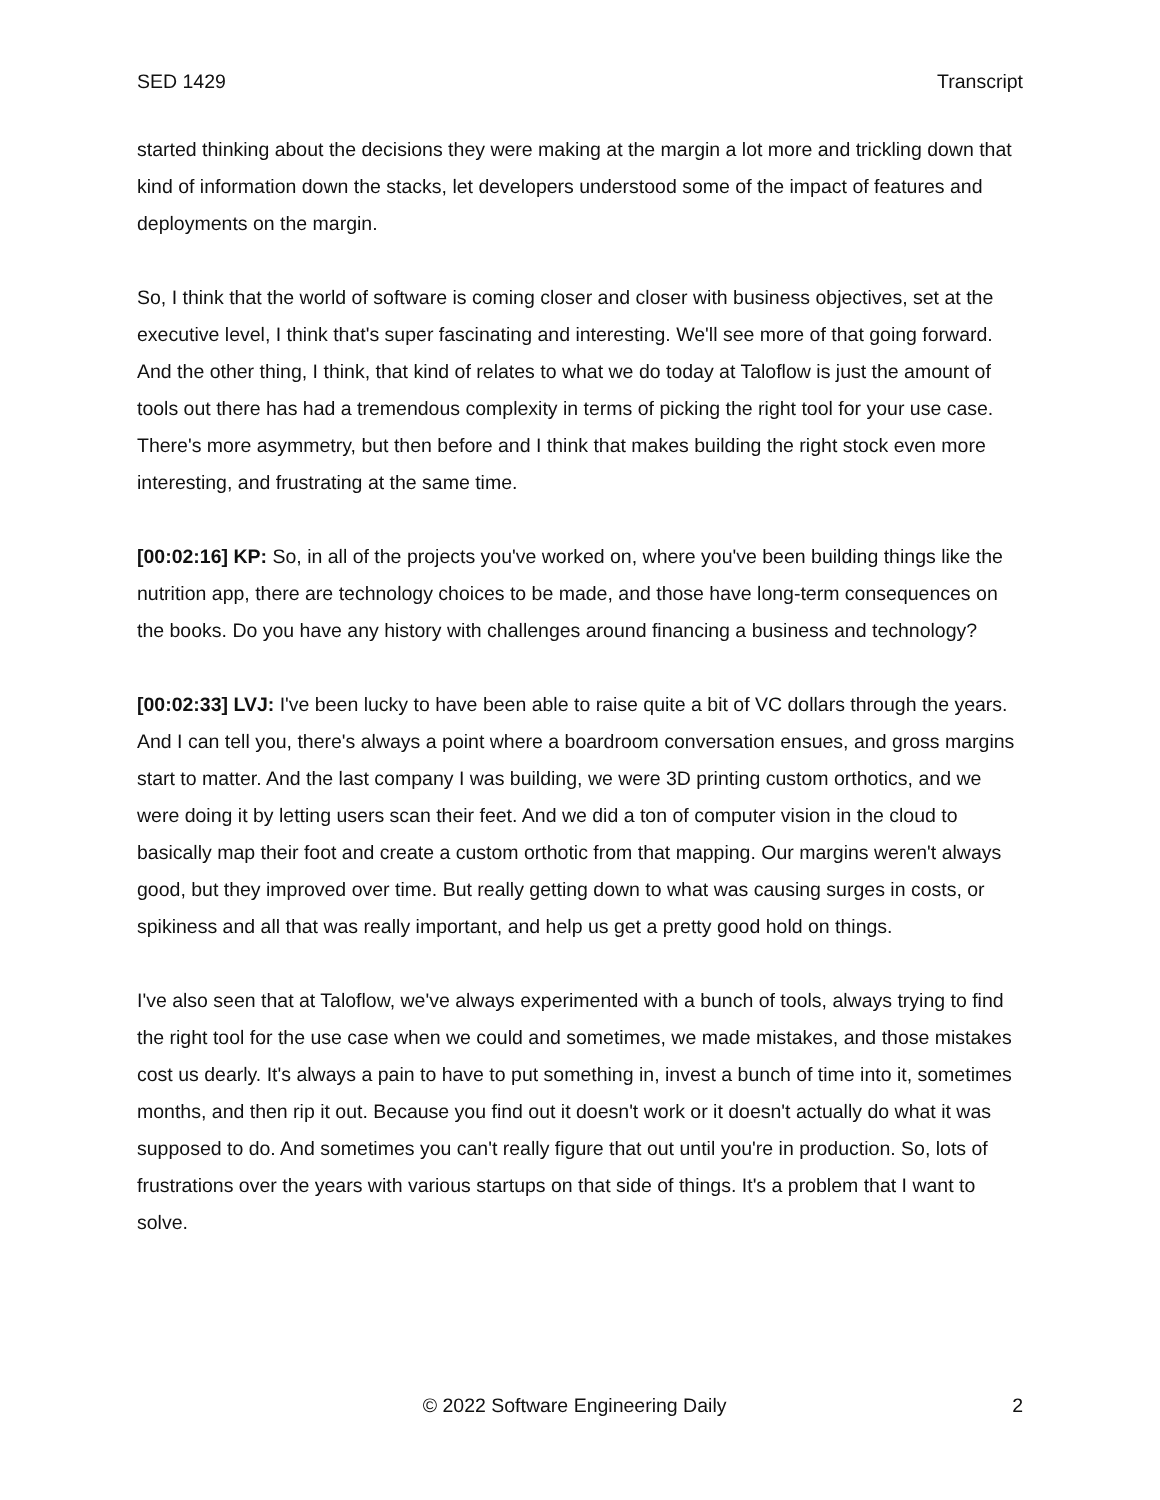SED 1429 Transcript
started thinking about the decisions they were making at the margin a lot more and trickling down that kind of information down the stacks, let developers understood some of the impact of features and deployments on the margin.
So, I think that the world of software is coming closer and closer with business objectives, set at the executive level, I think that's super fascinating and interesting. We'll see more of that going forward. And the other thing, I think, that kind of relates to what we do today at Taloflow is just the amount of tools out there has had a tremendous complexity in terms of picking the right tool for your use case. There's more asymmetry, but then before and I think that makes building the right stock even more interesting, and frustrating at the same time.
[00:02:16] KP: So, in all of the projects you've worked on, where you've been building things like the nutrition app, there are technology choices to be made, and those have long-term consequences on the books. Do you have any history with challenges around financing a business and technology?
[00:02:33] LVJ: I've been lucky to have been able to raise quite a bit of VC dollars through the years. And I can tell you, there's always a point where a boardroom conversation ensues, and gross margins start to matter. And the last company I was building, we were 3D printing custom orthotics, and we were doing it by letting users scan their feet. And we did a ton of computer vision in the cloud to basically map their foot and create a custom orthotic from that mapping. Our margins weren't always good, but they improved over time. But really getting down to what was causing surges in costs, or spikiness and all that was really important, and help us get a pretty good hold on things.
I've also seen that at Taloflow, we've always experimented with a bunch of tools, always trying to find the right tool for the use case when we could and sometimes, we made mistakes, and those mistakes cost us dearly. It's always a pain to have to put something in, invest a bunch of time into it, sometimes months, and then rip it out. Because you find out it doesn't work or it doesn't actually do what it was supposed to do. And sometimes you can't really figure that out until you're in production. So, lots of frustrations over the years with various startups on that side of things. It's a problem that I want to solve.
© 2022 Software Engineering Daily 2